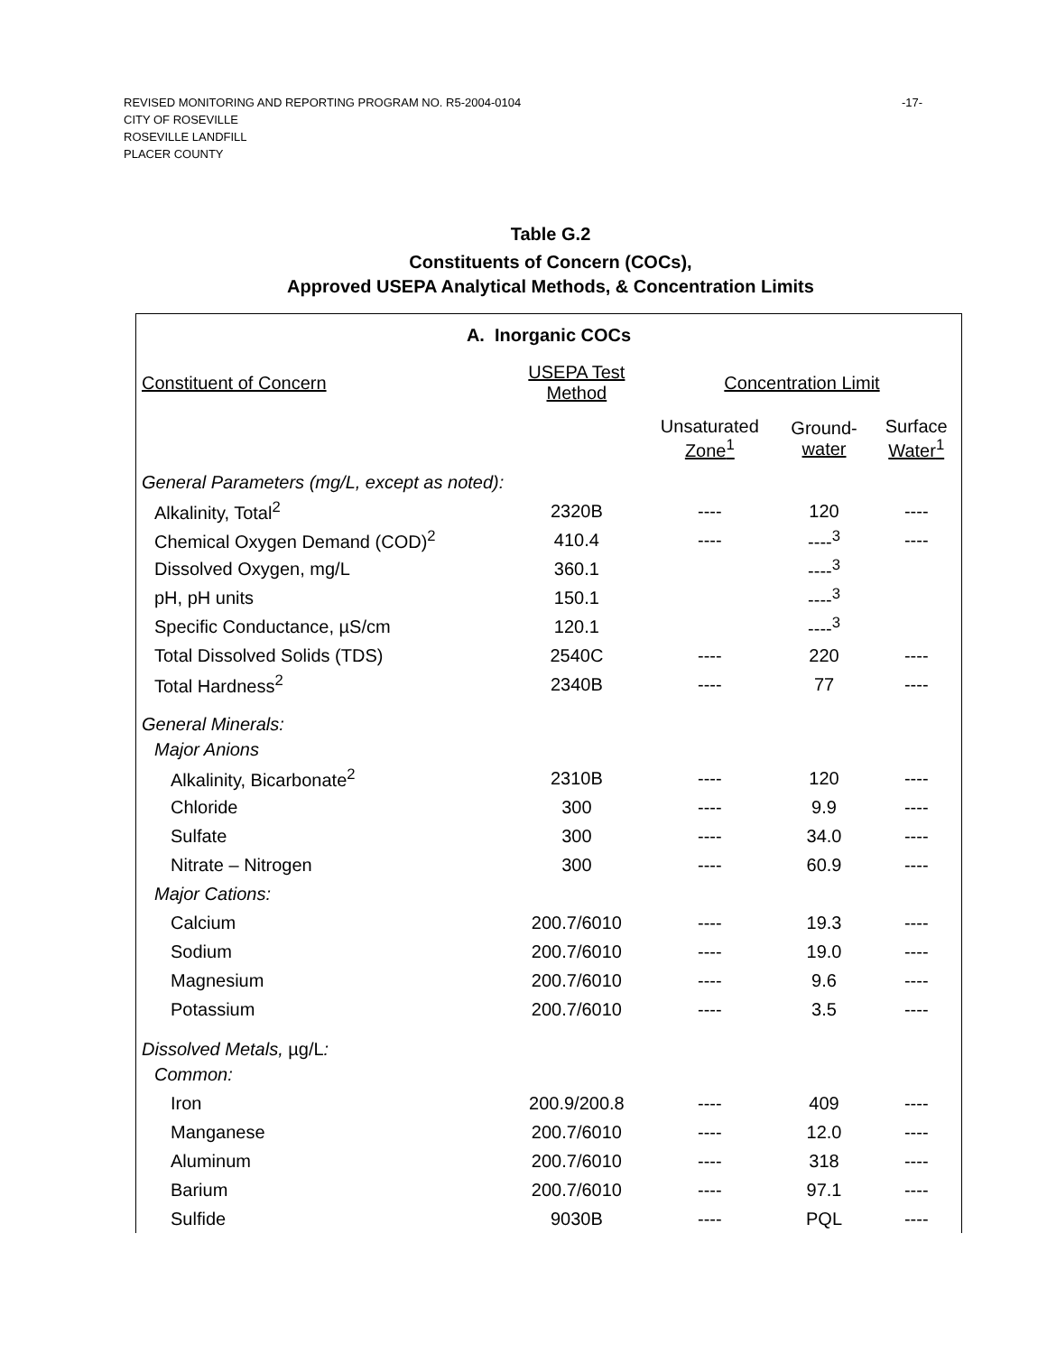REVISED MONITORING AND REPORTING PROGRAM NO. R5-2004-0104
-17-
CITY OF ROSEVILLE
ROSEVILLE LANDFILL
PLACER COUNTY
Table G.2
Constituents of Concern (COCs),
Approved USEPA Analytical Methods, & Concentration Limits
| A. Inorganic COCs | | | | |
| --- | --- | --- | --- | --- |
| Constituent of Concern | USEPA Test Method | Concentration Limit | | |
| | | Unsaturated Zone<sup>1</sup> | Ground- water | Surface Water<sup>1</sup> |
| General Parameters (mg/L, except as noted): | | | | |
| Alkalinity, Total<sup>2</sup> | 2320B | ---- | 120 | ---- |
| Chemical Oxygen Demand (COD)<sup>2</sup> | 410.4 | ---- | ----<sup>3</sup> | ---- |
| Dissolved Oxygen, mg/L | 360.1 | | ----<sup>3</sup> | |
| pH, pH units | 150.1 | | ----<sup>3</sup> | |
| Specific Conductance, µS/cm | 120.1 | | ----<sup>3</sup> | |
| Total Dissolved Solids (TDS) | 2540C | ---- | 220 | ---- |
| Total Hardness<sup>2</sup> | 2340B | ---- | 77 | ---- |
| General Minerals: | | | | |
| Major Anions | | | | |
| Alkalinity, Bicarbonate<sup>2</sup> | 2310B | ---- | 120 | ---- |
| Chloride | 300 | ---- | 9.9 | ---- |
| Sulfate | 300 | ---- | 34.0 | ---- |
| Nitrate – Nitrogen | 300 | ---- | 60.9 | ---- |
| Major Cations: | | | | |
| Calcium | 200.7/6010 | ---- | 19.3 | ---- |
| Sodium | 200.7/6010 | ---- | 19.0 | ---- |
| Magnesium | 200.7/6010 | ---- | 9.6 | ---- |
| Potassium | 200.7/6010 | ---- | 3.5 | ---- |
| Dissolved Metals, µg/L : | | | | |
| Common: | | | | |
| Iron | 200.9/200.8 | ---- | 409 | ---- |
| Manganese | 200.7/6010 | ---- | 12.0 | ---- |
| Aluminum | 200.7/6010 | ---- | 318 | ---- |
| Barium | 200.7/6010 | ---- | 97.1 | ---- |
| Sulfide | 9030B | ---- | PQL | ---- |